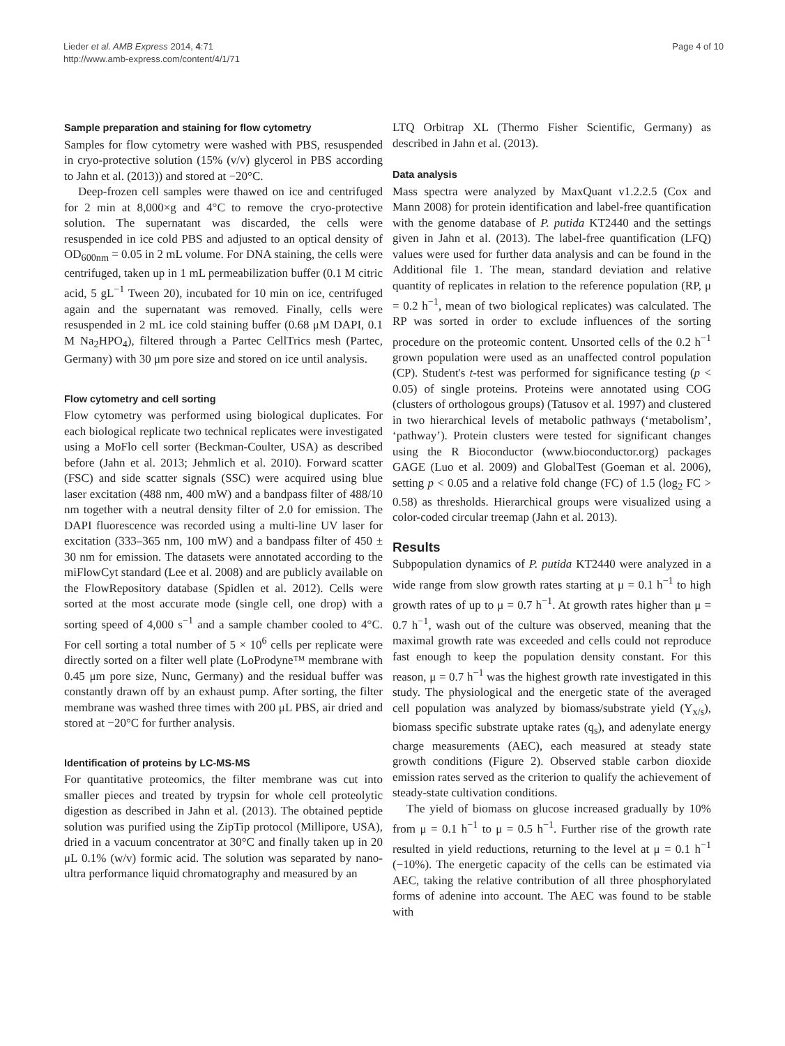Lieder et al. AMB Express 2014, 4:71
http://www.amb-express.com/content/4/1/71
Page 4 of 10
Sample preparation and staining for flow cytometry
Samples for flow cytometry were washed with PBS, resuspended in cryo-protective solution (15% (v/v) glycerol in PBS according to Jahn et al. (2013)) and stored at −20°C.
Deep-frozen cell samples were thawed on ice and centrifuged for 2 min at 8,000×g and 4°C to remove the cryo-protective solution. The supernatant was discarded, the cells were resuspended in ice cold PBS and adjusted to an optical density of OD<sub>600nm</sub> = 0.05 in 2 mL volume. For DNA staining, the cells were centrifuged, taken up in 1 mL permeabilization buffer (0.1 M citric acid, 5 gL<sup>−1</sup> Tween 20), incubated for 10 min on ice, centrifuged again and the supernatant was removed. Finally, cells were resuspended in 2 mL ice cold staining buffer (0.68 μM DAPI, 0.1 M Na<sub>2</sub>HPO<sub>4</sub>), filtered through a Partec CellTrics mesh (Partec, Germany) with 30 μm pore size and stored on ice until analysis.
Flow cytometry and cell sorting
Flow cytometry was performed using biological duplicates. For each biological replicate two technical replicates were investigated using a MoFlo cell sorter (Beckman-Coulter, USA) as described before (Jahn et al. 2013; Jehmlich et al. 2010). Forward scatter (FSC) and side scatter signals (SSC) were acquired using blue laser excitation (488 nm, 400 mW) and a bandpass filter of 488/10 nm together with a neutral density filter of 2.0 for emission. The DAPI fluorescence was recorded using a multi-line UV laser for excitation (333–365 nm, 100 mW) and a bandpass filter of 450 ± 30 nm for emission. The datasets were annotated according to the miFlowCyt standard (Lee et al. 2008) and are publicly available on the FlowRepository database (Spidlen et al. 2012). Cells were sorted at the most accurate mode (single cell, one drop) with a sorting speed of 4,000 s<sup>−1</sup> and a sample chamber cooled to 4°C. For cell sorting a total number of 5 × 10<sup>6</sup> cells per replicate were directly sorted on a filter well plate (LoProdyne™ membrane with 0.45 μm pore size, Nunc, Germany) and the residual buffer was constantly drawn off by an exhaust pump. After sorting, the filter membrane was washed three times with 200 μL PBS, air dried and stored at −20°C for further analysis.
Identification of proteins by LC-MS-MS
For quantitative proteomics, the filter membrane was cut into smaller pieces and treated by trypsin for whole cell proteolytic digestion as described in Jahn et al. (2013). The obtained peptide solution was purified using the ZipTip protocol (Millipore, USA), dried in a vacuum concentrator at 30°C and finally taken up in 20 μL 0.1% (w/v) formic acid. The solution was separated by nano-ultra performance liquid chromatography and measured by an
LTQ Orbitrap XL (Thermo Fisher Scientific, Germany) as described in Jahn et al. (2013).
Data analysis
Mass spectra were analyzed by MaxQuant v1.2.2.5 (Cox and Mann 2008) for protein identification and label-free quantification with the genome database of P. putida KT2440 and the settings given in Jahn et al. (2013). The label-free quantification (LFQ) values were used for further data analysis and can be found in the Additional file 1. The mean, standard deviation and relative quantity of replicates in relation to the reference population (RP, μ = 0.2 h<sup>−1</sup>, mean of two biological replicates) was calculated. The RP was sorted in order to exclude influences of the sorting procedure on the proteomic content. Unsorted cells of the 0.2 h<sup>−1</sup> grown population were used as an unaffected control population (CP). Student's t-test was performed for significance testing (p < 0.05) of single proteins. Proteins were annotated using COG (clusters of orthologous groups) (Tatusov et al. 1997) and clustered in two hierarchical levels of metabolic pathways (‘metabolism’, ‘pathway’). Protein clusters were tested for significant changes using the R Bioconductor (www.bioconductor.org) packages GAGE (Luo et al. 2009) and GlobalTest (Goeman et al. 2006), setting p < 0.05 and a relative fold change (FC) of 1.5 (log<sub>2</sub> FC > 0.58) as thresholds. Hierarchical groups were visualized using a color-coded circular treemap (Jahn et al. 2013).
Results
Subpopulation dynamics of P. putida KT2440 were analyzed in a wide range from slow growth rates starting at μ = 0.1 h<sup>−1</sup> to high growth rates of up to μ = 0.7 h<sup>−1</sup>. At growth rates higher than μ = 0.7 h<sup>−1</sup>, wash out of the culture was observed, meaning that the maximal growth rate was exceeded and cells could not reproduce fast enough to keep the population density constant. For this reason, μ = 0.7 h<sup>−1</sup> was the highest growth rate investigated in this study. The physiological and the energetic state of the averaged cell population was analyzed by biomass/substrate yield (Y<sub>x/s</sub>), biomass specific substrate uptake rates (q<sub>s</sub>), and adenylate energy charge measurements (AEC), each measured at steady state growth conditions (Figure 2). Observed stable carbon dioxide emission rates served as the criterion to qualify the achievement of steady-state cultivation conditions.
The yield of biomass on glucose increased gradually by 10% from μ = 0.1 h<sup>−1</sup> to μ = 0.5 h<sup>−1</sup>. Further rise of the growth rate resulted in yield reductions, returning to the level at μ = 0.1 h<sup>−1</sup> (−10%). The energetic capacity of the cells can be estimated via AEC, taking the relative contribution of all three phosphorylated forms of adenine into account. The AEC was found to be stable with